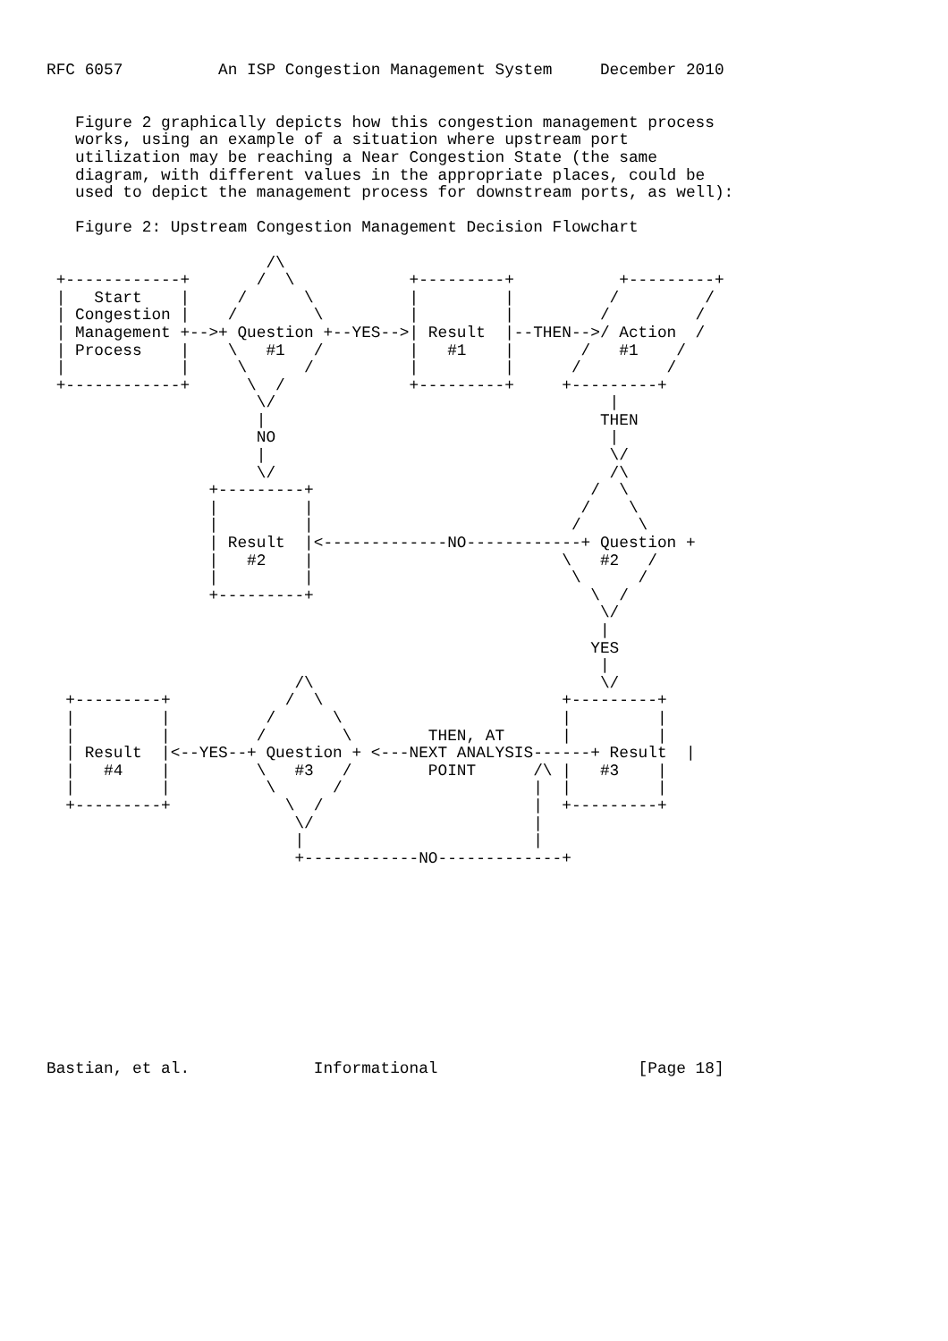RFC 6057          An ISP Congestion Management System     December 2010


   Figure 2 graphically depicts how this congestion management process
   works, using an example of a situation where upstream port
   utilization may be reaching a Near Congestion State (the same
   diagram, with different values in the appropriate places, could be
   used to depict the management process for downstream ports, as well):

   Figure 2: Upstream Congestion Management Decision Flowchart

                       /\
 +------------+       /  \            +---------+           +---------+
 |   Start    |     /      \          |         |          /         /
 | Congestion |    /        \         |         |         /         /
 | Management +-->+ Question +--YES-->| Result  |--THEN-->/ Action  /
 | Process    |    \   #1   /         |   #1    |       /   #1    /
 |            |     \      /          |         |      /         /
 +------------+      \  /             +---------+     +---------+
                      \/                                   |
                      |                                   THEN
                      NO                                   |
                      |                                    \/
                      \/                                   /\
                 +---------+                             /  \
                 |         |                            /    \
                 |         |                           /      \
                 | Result  |<-------------NO------------+ Question +
                 |   #2    |                          \   #2   /
                 |         |                           \      /
                 +---------+                             \  /
                                                          \/
                                                          |
                                                         YES
                                                          |
                          /\                              \/
  +---------+            /  \                         +---------+
  |         |          /      \                       |         |
  |         |         /        \        THEN, AT      |         |
  | Result  |<--YES--+ Question + <---NEXT ANALYSIS------+ Result  |
  |   #4    |         \   #3   /        POINT      /\ |   #3    |
  |         |          \      /                    |  |         |
  +---------+            \  /                      |  +---------+
                          \/                       |
                          |                        |
                          +------------NO-------------+











Bastian, et al.             Informational                     [Page 18]